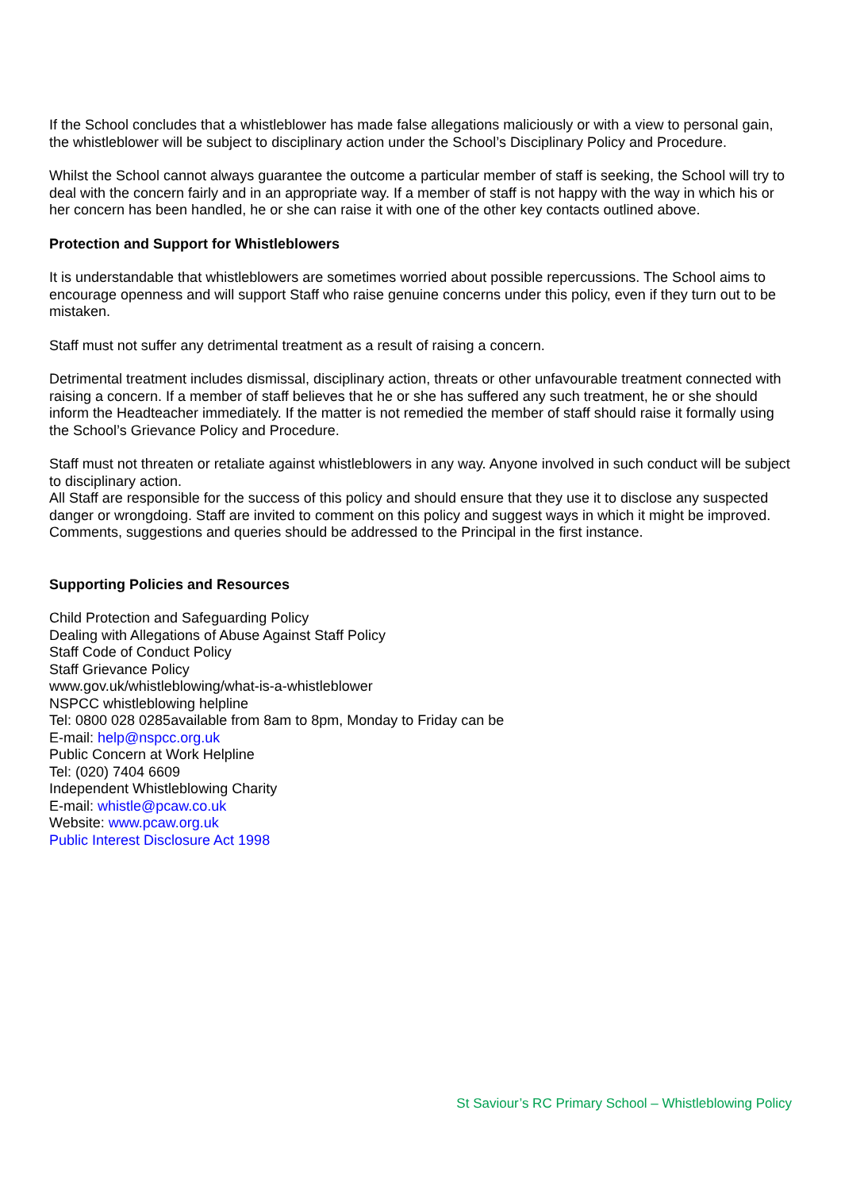If the School concludes that a whistleblower has made false allegations maliciously or with a view to personal gain, the whistleblower will be subject to disciplinary action under the School’s Disciplinary Policy and Procedure.
Whilst the School cannot always guarantee the outcome a particular member of staff is seeking, the School will try to deal with the concern fairly and in an appropriate way. If a member of staff is not happy with the way in which his or her concern has been handled, he or she can raise it with one of the other key contacts outlined above.
Protection and Support for Whistleblowers
It is understandable that whistleblowers are sometimes worried about possible repercussions. The School aims to encourage openness and will support Staff who raise genuine concerns under this policy, even if they turn out to be mistaken.
Staff must not suffer any detrimental treatment as a result of raising a concern.
Detrimental treatment includes dismissal, disciplinary action, threats or other unfavourable treatment connected with raising a concern. If a member of staff believes that he or she has suffered any such treatment, he or she should inform the Headteacher immediately. If the matter is not remedied the member of staff should raise it formally using the School’s Grievance Policy and Procedure.
Staff must not threaten or retaliate against whistleblowers in any way. Anyone involved in such conduct will be subject to disciplinary action.
All Staff are responsible for the success of this policy and should ensure that they use it to disclose any suspected danger or wrongdoing. Staff are invited to comment on this policy and suggest ways in which it might be improved.
Comments, suggestions and queries should be addressed to the Principal in the first instance.
Supporting Policies and Resources
Child Protection and Safeguarding Policy
Dealing with Allegations of Abuse Against Staff Policy
Staff Code of Conduct Policy
Staff Grievance Policy
www.gov.uk/whistleblowing/what-is-a-whistleblower
NSPCC whistleblowing helpline
Tel: 0800 028 0285available from 8am to 8pm, Monday to Friday can be
E-mail: help@nspcc.org.uk
Public Concern at Work Helpline
Tel: (020) 7404 6609
Independent Whistleblowing Charity
E-mail: whistle@pcaw.co.uk
Website: www.pcaw.org.uk
Public Interest Disclosure Act 1998
St Saviour’s RC Primary School – Whistleblowing Policy